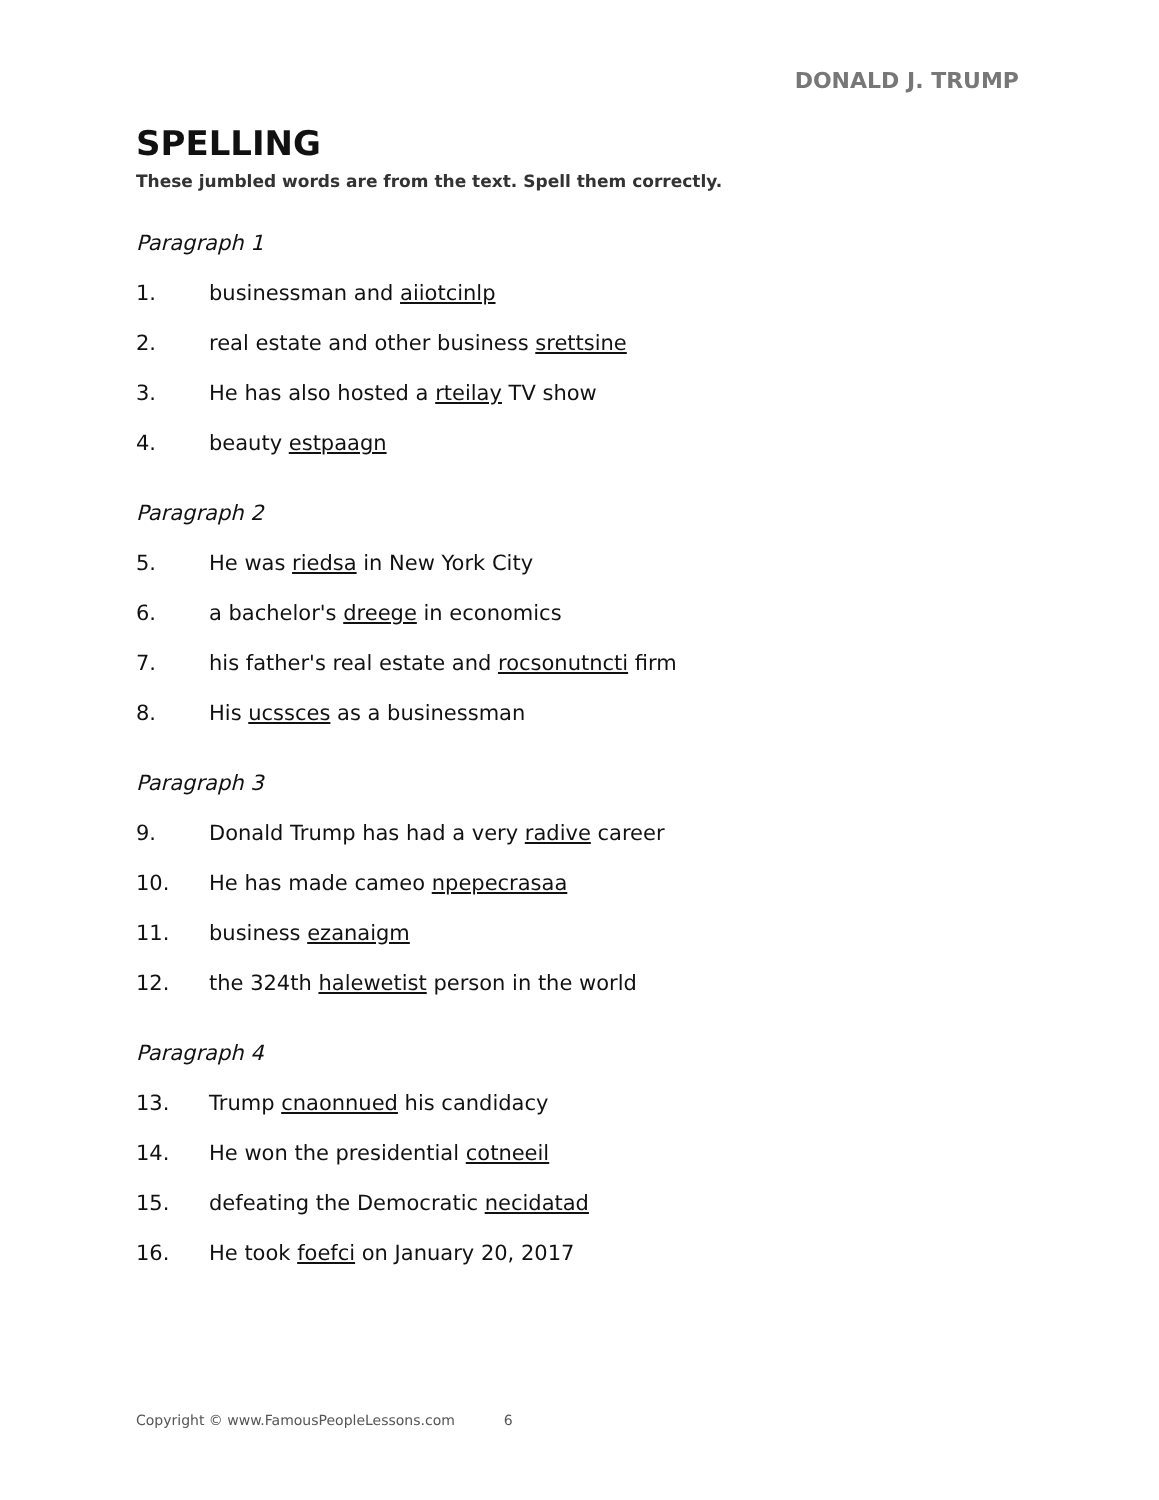DONALD J. TRUMP
SPELLING
These jumbled words are from the text. Spell them correctly.
Paragraph 1
1. businessman and aiiotcinlp
2. real estate and other business srettsine
3. He has also hosted a rteilay TV show
4. beauty estpaagn
Paragraph 2
5. He was riedsa in New York City
6. a bachelor's dreege in economics
7. his father's real estate and rocsonutncti firm
8. His ucssces as a businessman
Paragraph 3
9. Donald Trump has had a very radive career
10. He has made cameo npepecrasaa
11. business ezanaigm
12. the 324th halewetist person in the world
Paragraph 4
13. Trump cnaonnued his candidacy
14. He won the presidential cotneeil
15. defeating the Democratic necidatad
16. He took foefci on January 20, 2017
Copyright © www.FamousPeopleLessons.com 6